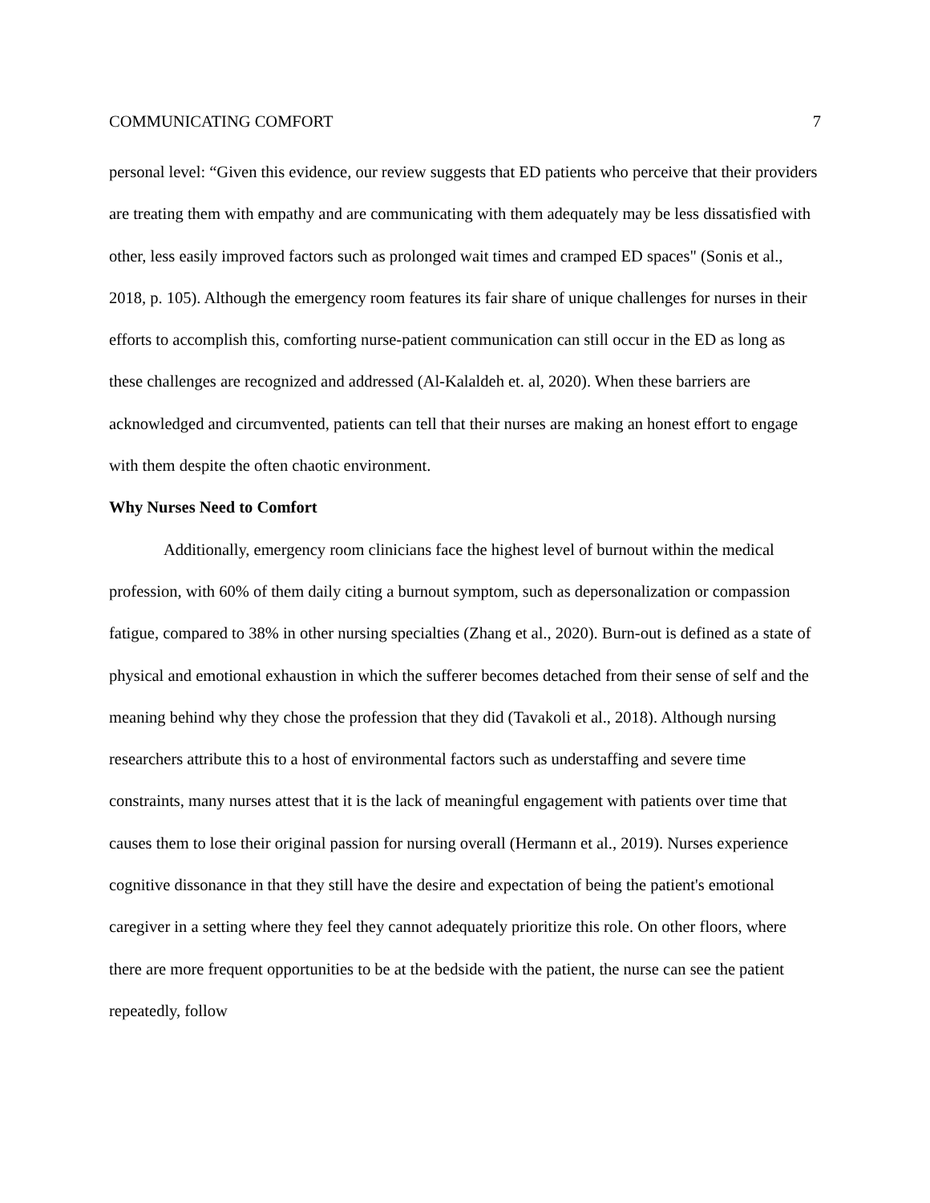COMMUNICATING COMFORT 7
personal level: “Given this evidence, our review suggests that ED patients who perceive that their providers are treating them with empathy and are communicating with them adequately may be less dissatisfied with other, less easily improved factors such as prolonged wait times and cramped ED spaces" (Sonis et al., 2018, p. 105). Although the emergency room features its fair share of unique challenges for nurses in their efforts to accomplish this, comforting nurse-patient communication can still occur in the ED as long as these challenges are recognized and addressed (Al-Kalaldeh et. al, 2020). When these barriers are acknowledged and circumvented, patients can tell that their nurses are making an honest effort to engage with them despite the often chaotic environment.
Why Nurses Need to Comfort
Additionally, emergency room clinicians face the highest level of burnout within the medical profession, with 60% of them daily citing a burnout symptom, such as depersonalization or compassion fatigue, compared to 38% in other nursing specialties (Zhang et al., 2020). Burn-out is defined as a state of physical and emotional exhaustion in which the sufferer becomes detached from their sense of self and the meaning behind why they chose the profession that they did (Tavakoli et al., 2018). Although nursing researchers attribute this to a host of environmental factors such as understaffing and severe time constraints, many nurses attest that it is the lack of meaningful engagement with patients over time that causes them to lose their original passion for nursing overall (Hermann et al., 2019). Nurses experience cognitive dissonance in that they still have the desire and expectation of being the patient's emotional caregiver in a setting where they feel they cannot adequately prioritize this role. On other floors, where there are more frequent opportunities to be at the bedside with the patient, the nurse can see the patient repeatedly, follow